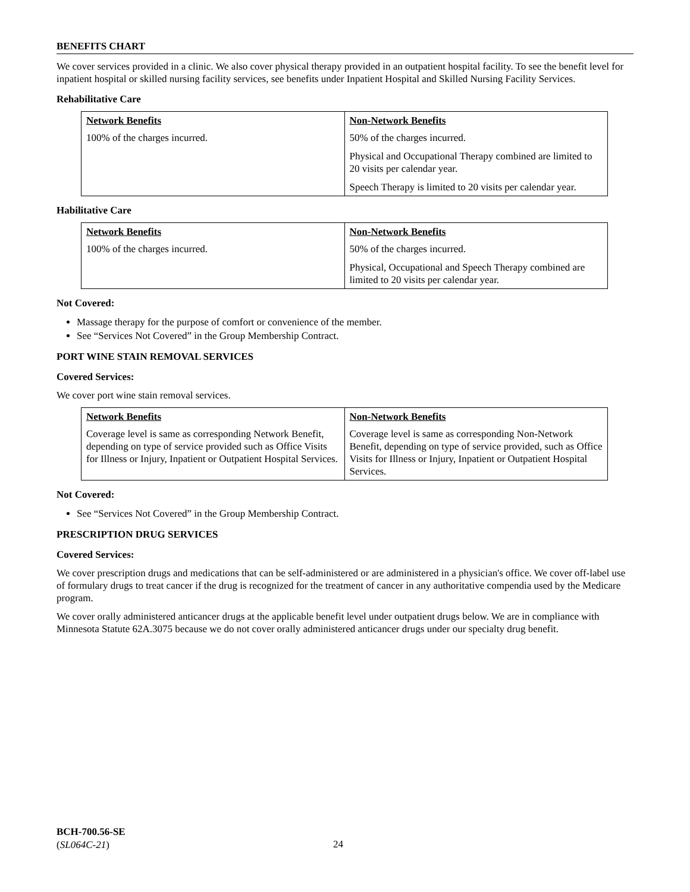BENEFITS CHART
We cover services provided in a clinic. We also cover physical therapy provided in an outpatient hospital facility. To see the benefit level for inpatient hospital or skilled nursing facility services, see benefits under Inpatient Hospital and Skilled Nursing Facility Services.
Rehabilitative Care
| Network Benefits | Non-Network Benefits |
| --- | --- |
| 100% of the charges incurred. | 50% of the charges incurred. Physical and Occupational Therapy combined are limited to 20 visits per calendar year. Speech Therapy is limited to 20 visits per calendar year. |
Habilitative Care
| Network Benefits | Non-Network Benefits |
| --- | --- |
| 100% of the charges incurred. | 50% of the charges incurred. Physical, Occupational and Speech Therapy combined are limited to 20 visits per calendar year. |
Not Covered:
Massage therapy for the purpose of comfort or convenience of the member.
See “Services Not Covered” in the Group Membership Contract.
PORT WINE STAIN REMOVAL SERVICES
Covered Services:
We cover port wine stain removal services.
| Network Benefits | Non-Network Benefits |
| --- | --- |
| Coverage level is same as corresponding Network Benefit, depending on type of service provided such as Office Visits for Illness or Injury, Inpatient or Outpatient Hospital Services. | Coverage level is same as corresponding Non-Network Benefit, depending on type of service provided, such as Office Visits for Illness or Injury, Inpatient or Outpatient Hospital Services. |
Not Covered:
See “Services Not Covered” in the Group Membership Contract.
PRESCRIPTION DRUG SERVICES
Covered Services:
We cover prescription drugs and medications that can be self-administered or are administered in a physician's office. We cover off-label use of formulary drugs to treat cancer if the drug is recognized for the treatment of cancer in any authoritative compendia used by the Medicare program.
We cover orally administered anticancer drugs at the applicable benefit level under outpatient drugs below. We are in compliance with Minnesota Statute 62A.3075 because we do not cover orally administered anticancer drugs under our specialty drug benefit.
BCH-700.56-SE
(SL064C-21)
24